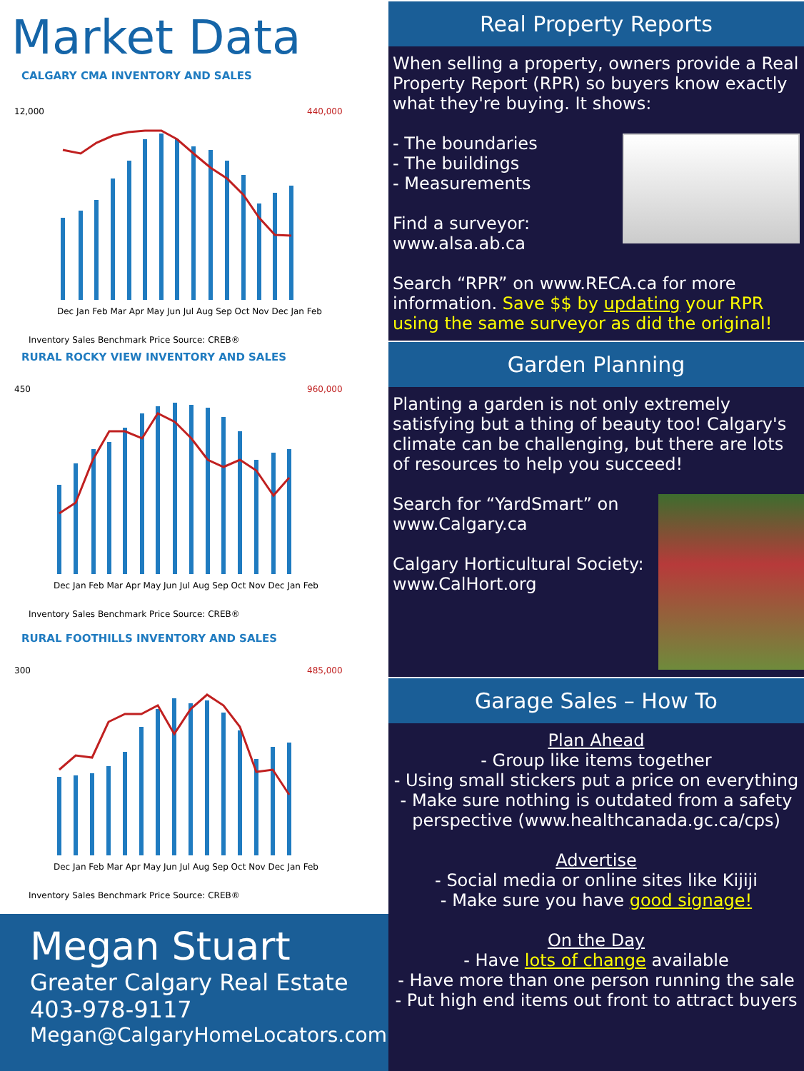Market Data
CALGARY CMA INVENTORY AND SALES
12,000
440,000
Dec Jan Feb Mar Apr May Jun Jul Aug Sep Oct Nov Dec Jan Feb
Inventory Sales Benchmark Price Source: CREB®
RURAL ROCKY VIEW INVENTORY AND SALES
450
960,000
Dec Jan Feb Mar Apr May Jun Jul Aug Sep Oct Nov Dec Jan Feb
Inventory Sales Benchmark Price Source: CREB®
RURAL FOOTHILLS INVENTORY AND SALES
300
485,000
Dec Jan Feb Mar Apr May Jun Jul Aug Sep Oct Nov Dec Jan Feb
Inventory Sales Benchmark Price Source: CREB®
Megan Stuart
Greater Calgary Real Estate
403-978-9117
Megan@CalgaryHomeLocators.com
Real Property Reports
When selling a property, owners provide a Real Property Report (RPR) so buyers know exactly what they're buying. It shows:
- The boundaries
- The buildings
- Measurements
Find a surveyor: www.alsa.ab.ca
Search “RPR” on www.RECA.ca for more information. Save $$ by updating your RPR using the same surveyor as did the original!
Garden Planning
Planting a garden is not only extremely satisfying but a thing of beauty too! Calgary's climate can be challenging, but there are lots of resources to help you succeed!
Search for “YardSmart” on www.Calgary.ca
Calgary Horticultural Society: www.CalHort.org
Garage Sales – How To
Plan Ahead
- Group like items together
- Using small stickers put a price on everything
- Make sure nothing is outdated from a safety perspective (www.healthcanada.gc.ca/cps)
Advertise
- Social media or online sites like Kijiji
- Make sure you have good signage!
On the Day
- Have lots of change available
- Have more than one person running the sale
- Put high end items out front to attract buyers